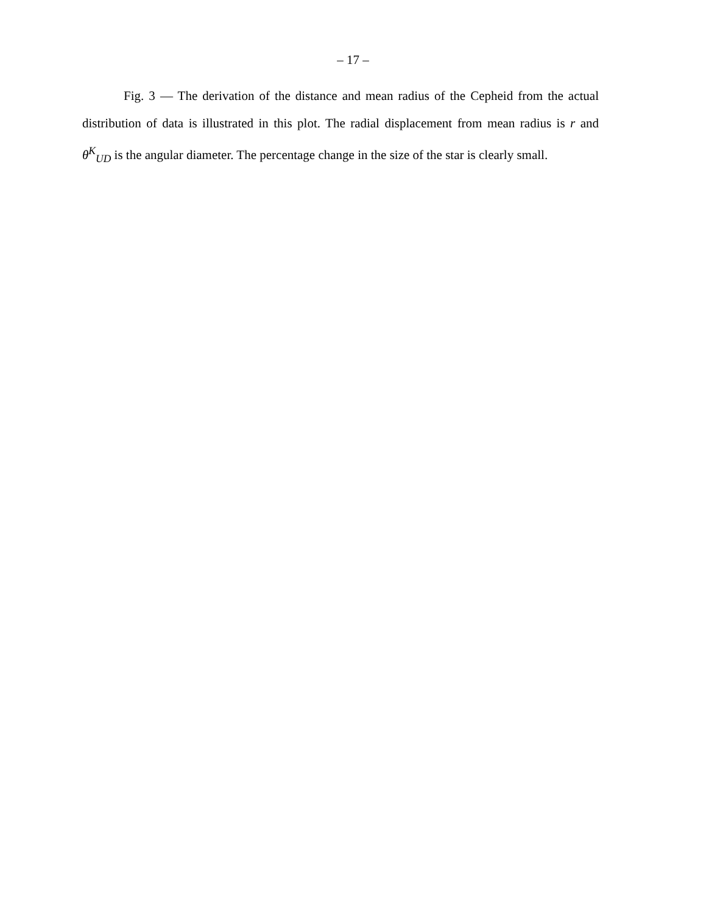– 17 –
Fig. 3 — The derivation of the distance and mean radius of the Cepheid from the actual distribution of data is illustrated in this plot. The radial displacement from mean radius is r and θ<sup>K</sup><sub>UD</sub> is the angular diameter. The percentage change in the size of the star is clearly small.